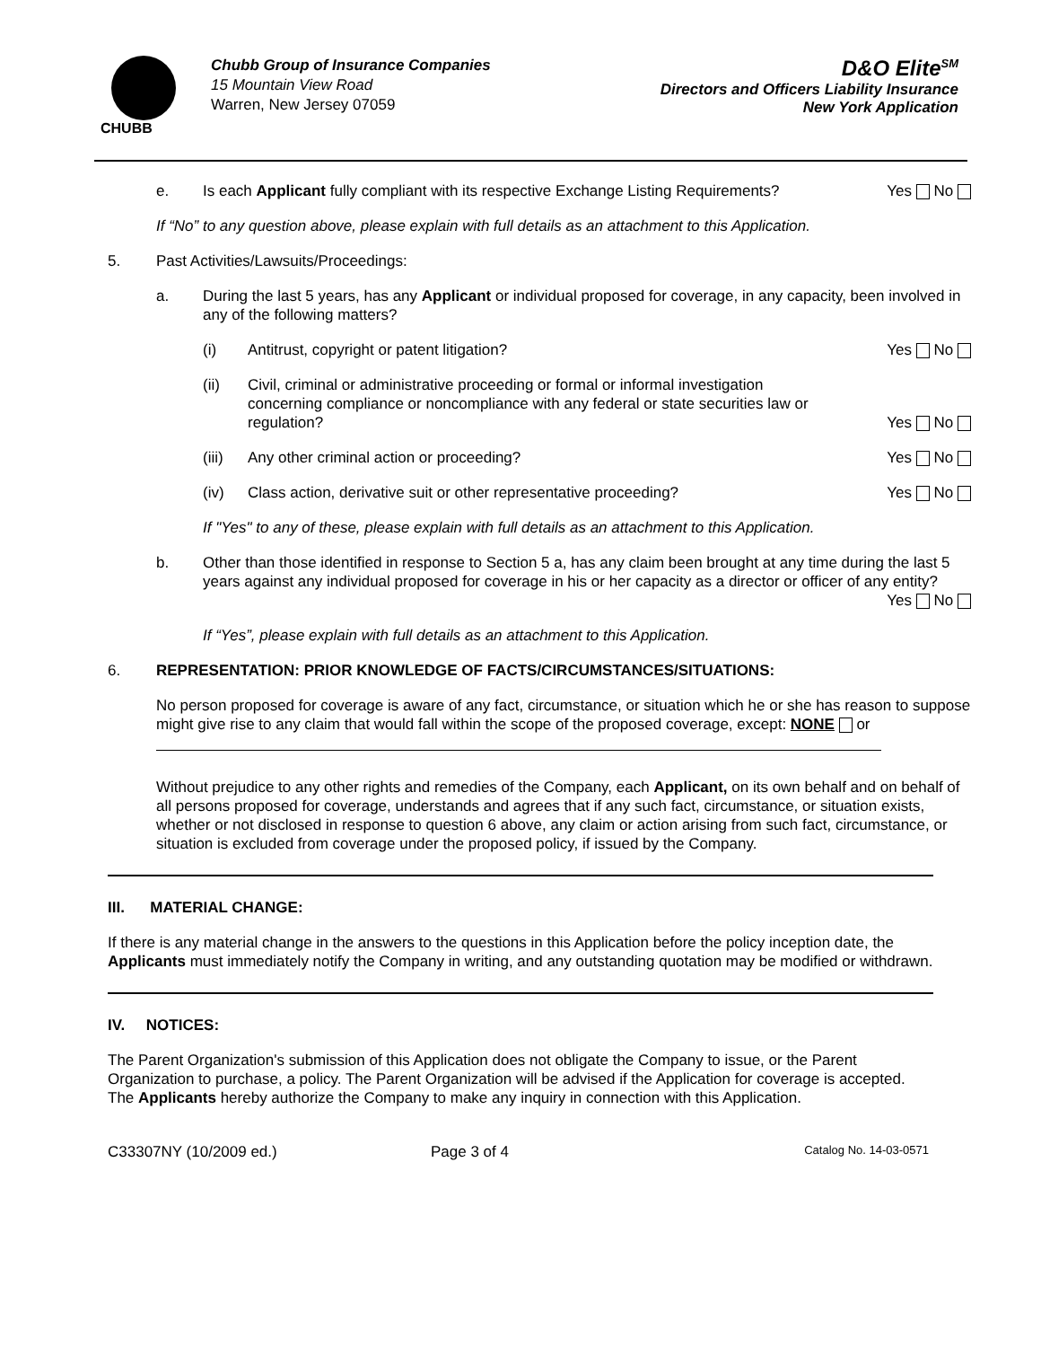CHUBB
Chubb Group of Insurance Companies
15 Mountain View Road
Warren, New Jersey 07059
D&O Elite<sup>SM</sup>
Directors and Officers Liability Insurance
New York Application
e. Is each Applicant fully compliant with its respective Exchange Listing Requirements? Yes No
If “No” to any question above, please explain with full details as an attachment to this Application.
5. Past Activities/Lawsuits/Proceedings:
a. During the last 5 years, has any Applicant or individual proposed for coverage, in any capacity, been involved in any of the following matters?
(i) Antitrust, copyright or patent litigation? Yes No
(ii) Civil, criminal or administrative proceeding or formal or informal investigation concerning compliance or noncompliance with any federal or state securities law or regulation? Yes No
(iii) Any other criminal action or proceeding? Yes No
(iv) Class action, derivative suit or other representative proceeding? Yes No
If "Yes" to any of these, please explain with full details as an attachment to this Application.
b. Other than those identified in response to Section 5 a, has any claim been brought at any time during the last 5 years against any individual proposed for coverage in his or her capacity as a director or officer of any entity? Yes No
If “Yes”, please explain with full details as an attachment to this Application.
6. REPRESENTATION: PRIOR KNOWLEDGE OF FACTS/CIRCUMSTANCES/SITUATIONS:
No person proposed for coverage is aware of any fact, circumstance, or situation which he or she has reason to suppose might give rise to any claim that would fall within the scope of the proposed coverage, except: NONE or
Without prejudice to any other rights and remedies of the Company, each Applicant, on its own behalf and on behalf of all persons proposed for coverage, understands and agrees that if any such fact, circumstance, or situation exists, whether or not disclosed in response to question 6 above, any claim or action arising from such fact, circumstance, or situation is excluded from coverage under the proposed policy, if issued by the Company.
III. MATERIAL CHANGE:
If there is any material change in the answers to the questions in this Application before the policy inception date, the Applicants must immediately notify the Company in writing, and any outstanding quotation may be modified or withdrawn.
IV. NOTICES:
The Parent Organization's submission of this Application does not obligate the Company to issue, or the Parent Organization to purchase, a policy. The Parent Organization will be advised if the Application for coverage is accepted. The Applicants hereby authorize the Company to make any inquiry in connection with this Application.
C33307NY (10/2009 ed.) Page 3 of 4 Catalog No. 14-03-0571